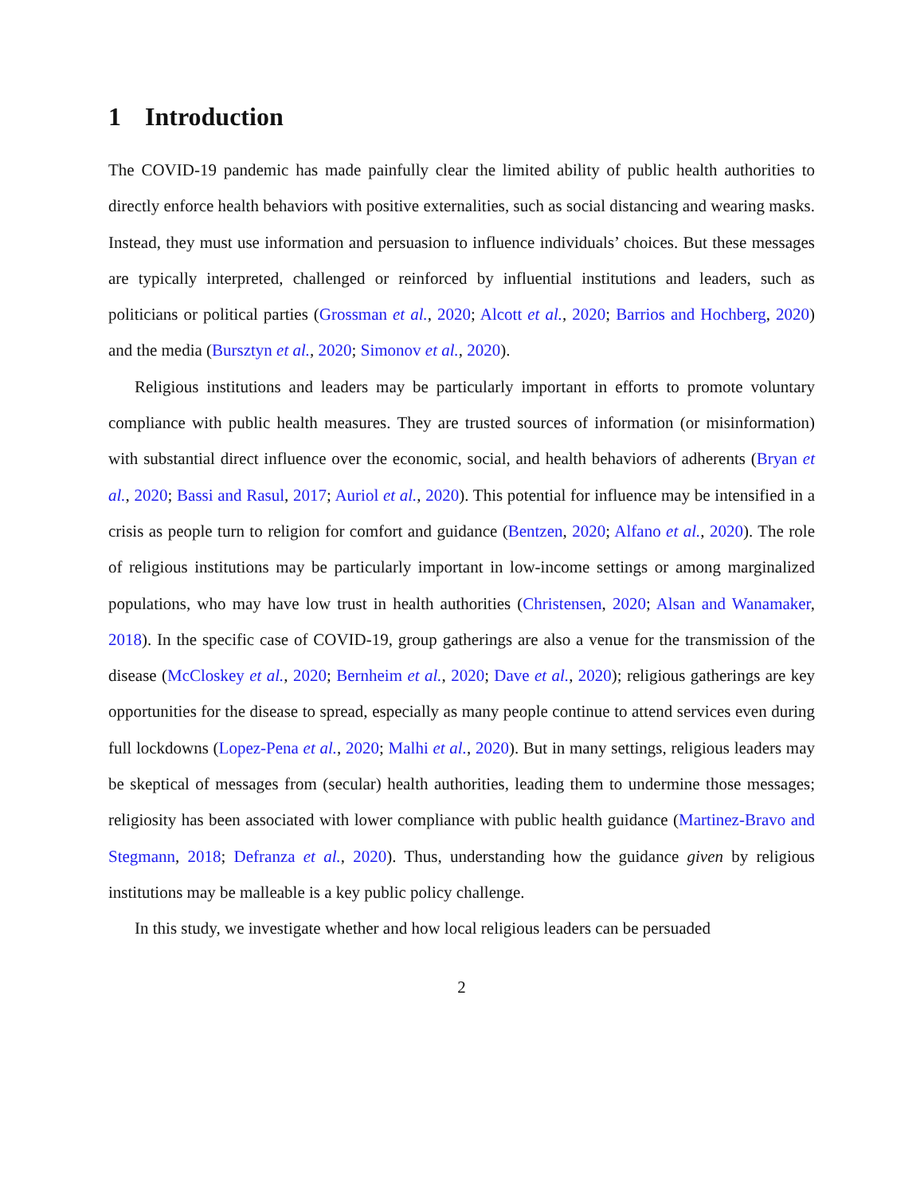1 Introduction
The COVID-19 pandemic has made painfully clear the limited ability of public health authorities to directly enforce health behaviors with positive externalities, such as social distancing and wearing masks. Instead, they must use information and persuasion to influence individuals’ choices. But these messages are typically interpreted, challenged or reinforced by influential institutions and leaders, such as politicians or political parties (Grossman et al., 2020; Alcott et al., 2020; Barrios and Hochberg, 2020) and the media (Bursztyn et al., 2020; Simonov et al., 2020).
Religious institutions and leaders may be particularly important in efforts to promote voluntary compliance with public health measures. They are trusted sources of information (or misinformation) with substantial direct influence over the economic, social, and health behaviors of adherents (Bryan et al., 2020; Bassi and Rasul, 2017; Auriol et al., 2020). This potential for influence may be intensified in a crisis as people turn to religion for comfort and guidance (Bentzen, 2020; Alfano et al., 2020). The role of religious institutions may be particularly important in low-income settings or among marginalized populations, who may have low trust in health authorities (Christensen, 2020; Alsan and Wanamaker, 2018). In the specific case of COVID-19, group gatherings are also a venue for the transmission of the disease (McCloskey et al., 2020; Bernheim et al., 2020; Dave et al., 2020); religious gatherings are key opportunities for the disease to spread, especially as many people continue to attend services even during full lockdowns (Lopez-Pena et al., 2020; Malhi et al., 2020). But in many settings, religious leaders may be skeptical of messages from (secular) health authorities, leading them to undermine those messages; religiosity has been associated with lower compliance with public health guidance (Martinez-Bravo and Stegmann, 2018; Defranza et al., 2020). Thus, understanding how the guidance given by religious institutions may be malleable is a key public policy challenge.
In this study, we investigate whether and how local religious leaders can be persuaded
2